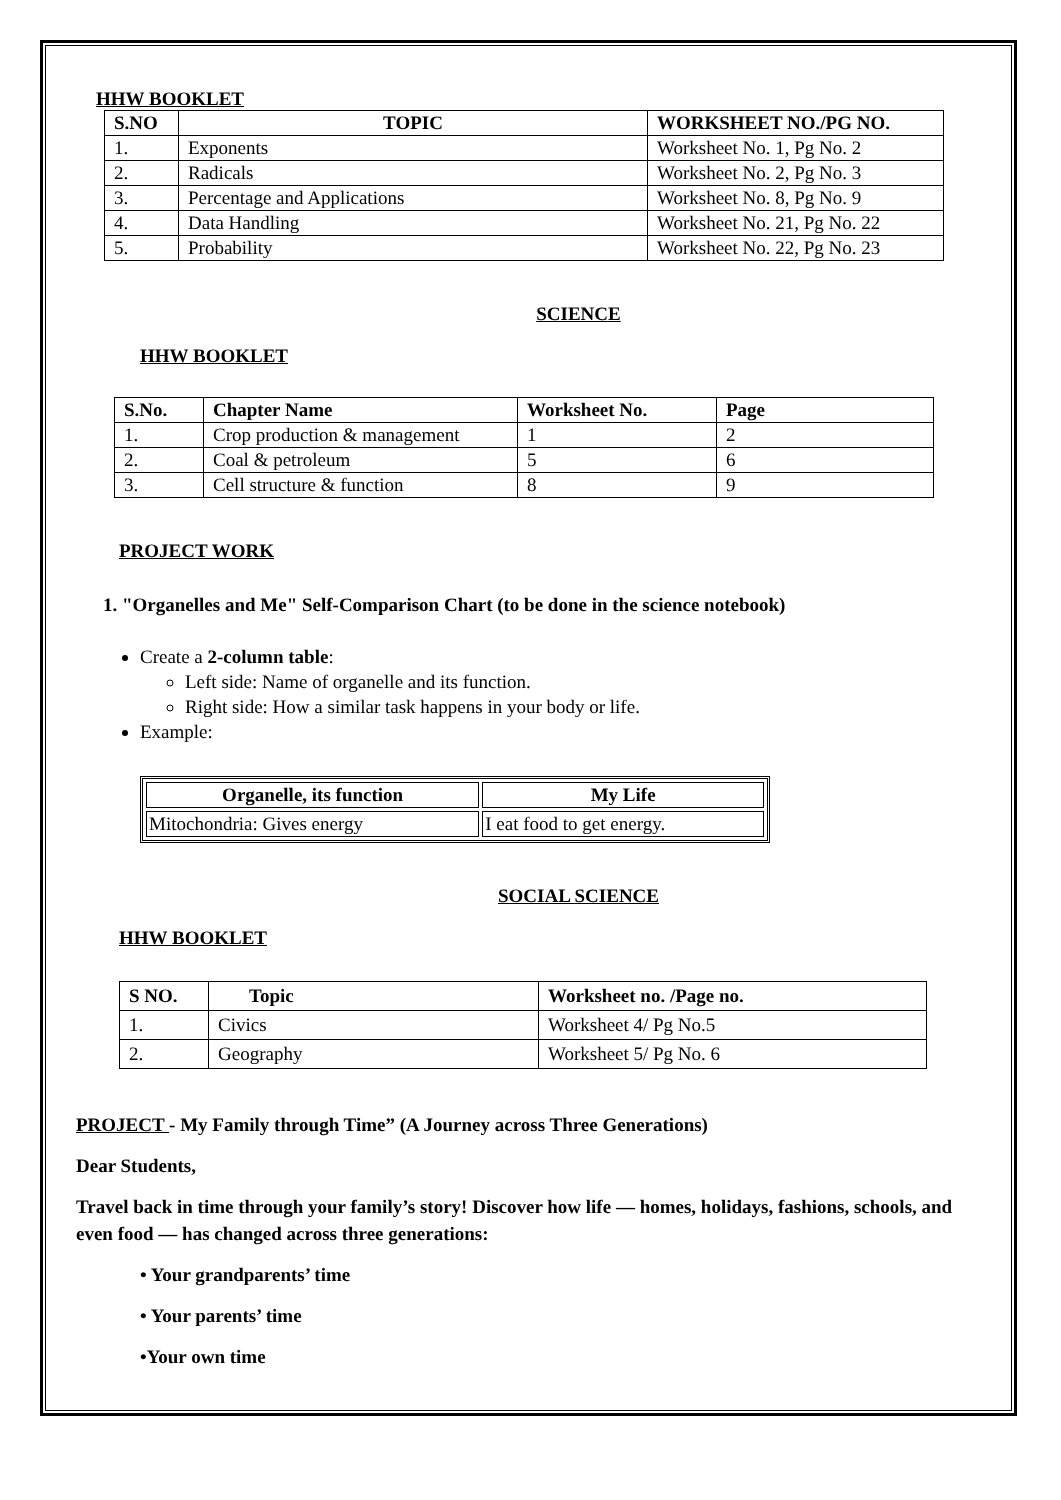HHW BOOKLET
| S.NO | TOPIC | WORKSHEET NO./PG NO. |
| --- | --- | --- |
| 1. | Exponents | Worksheet No. 1, Pg No. 2 |
| 2. | Radicals | Worksheet No. 2, Pg No. 3 |
| 3. | Percentage and Applications | Worksheet No. 8, Pg No. 9 |
| 4. | Data Handling | Worksheet No. 21, Pg No. 22 |
| 5. | Probability | Worksheet No. 22, Pg No. 23 |
SCIENCE
HHW BOOKLET
| S.No. | Chapter Name | Worksheet No. | Page |
| --- | --- | --- | --- |
| 1. | Crop production & management | 1 | 2 |
| 2. | Coal & petroleum | 5 | 6 |
| 3. | Cell structure & function | 8 | 9 |
PROJECT WORK
1. "Organelles and Me" Self-Comparison Chart (to be done in the science notebook)
Create a 2-column table:
Left side: Name of organelle and its function.
Right side: How a similar task happens in your body or life.
Example:
| Organelle, its function | My Life |
| --- | --- |
| Mitochondria: Gives energy | I eat food to get energy. |
SOCIAL SCIENCE
HHW BOOKLET
| S NO. | Topic | Worksheet no. /Page no. |
| --- | --- | --- |
| 1. | Civics | Worksheet 4/ Pg No.5 |
| 2. | Geography | Worksheet 5/ Pg No. 6 |
PROJECT - My Family through Time” (A Journey across Three Generations)
Dear Students,
Travel back in time through your family’s story! Discover how life — homes, holidays, fashions, schools, and even food — has changed across three generations:
• Your grandparents’ time
• Your parents’ time
•Your own time